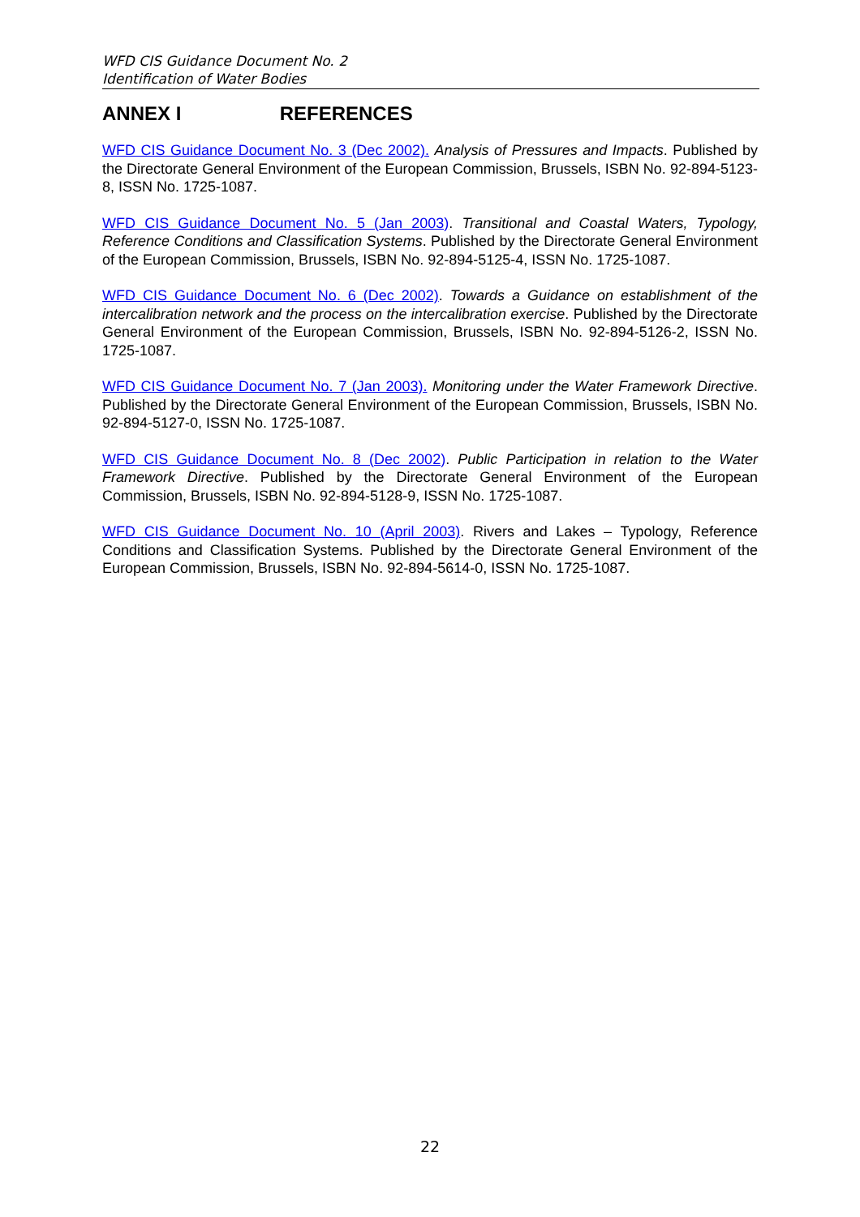WFD CIS Guidance Document No. 2
Identification of Water Bodies
ANNEX I REFERENCES
WFD CIS Guidance Document No. 3 (Dec 2002). Analysis of Pressures and Impacts. Published by the Directorate General Environment of the European Commission, Brussels, ISBN No. 92-894-5123-8, ISSN No. 1725-1087.
WFD CIS Guidance Document No. 5 (Jan 2003). Transitional and Coastal Waters, Typology, Reference Conditions and Classification Systems. Published by the Directorate General Environment of the European Commission, Brussels, ISBN No. 92-894-5125-4, ISSN No. 1725-1087.
WFD CIS Guidance Document No. 6 (Dec 2002). Towards a Guidance on establishment of the intercalibration network and the process on the intercalibration exercise. Published by the Directorate General Environment of the European Commission, Brussels, ISBN No. 92-894-5126-2, ISSN No. 1725-1087.
WFD CIS Guidance Document No. 7 (Jan 2003). Monitoring under the Water Framework Directive. Published by the Directorate General Environment of the European Commission, Brussels, ISBN No. 92-894-5127-0, ISSN No. 1725-1087.
WFD CIS Guidance Document No. 8 (Dec 2002). Public Participation in relation to the Water Framework Directive. Published by the Directorate General Environment of the European Commission, Brussels, ISBN No. 92-894-5128-9, ISSN No. 1725-1087.
WFD CIS Guidance Document No. 10 (April 2003). Rivers and Lakes – Typology, Reference Conditions and Classification Systems. Published by the Directorate General Environment of the European Commission, Brussels, ISBN No. 92-894-5614-0, ISSN No. 1725-1087.
22